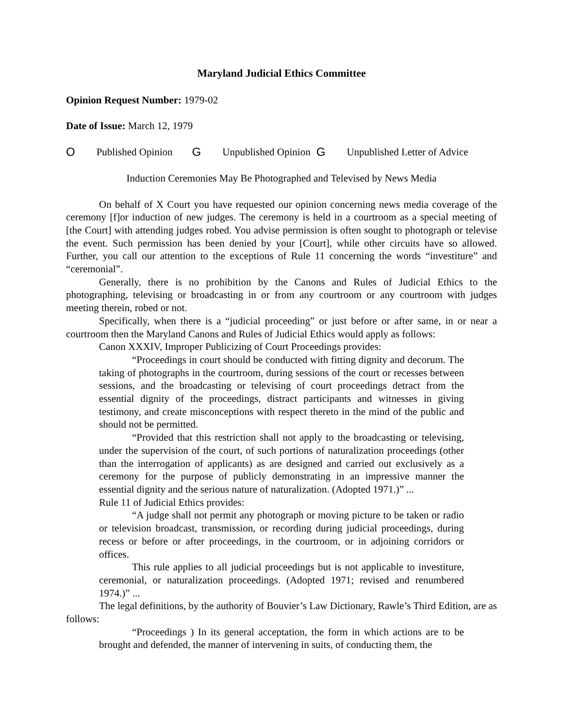Maryland Judicial Ethics Committee
Opinion Request Number: 1979-02
Date of Issue: March 12, 1979
O Published Opinion G Unpublished Opinion G Unpublished Letter of Advice
Induction Ceremonies May Be Photographed and Televised by News Media
On behalf of X Court you have requested our opinion concerning news media coverage of the ceremony [f]or induction of new judges. The ceremony is held in a courtroom as a special meeting of [the Court] with attending judges robed. You advise permission is often sought to photograph or televise the event. Such permission has been denied by your [Court], while other circuits have so allowed. Further, you call our attention to the exceptions of Rule 11 concerning the words “investiture” and “ceremonial”.
Generally, there is no prohibition by the Canons and Rules of Judicial Ethics to the photographing, televising or broadcasting in or from any courtroom or any courtroom with judges meeting therein, robed or not.
Specifically, when there is a “judicial proceeding” or just before or after same, in or near a courtroom then the Maryland Canons and Rules of Judicial Ethics would apply as follows:
Canon XXXIV, Improper Publicizing of Court Proceedings provides:
“Proceedings in court should be conducted with fitting dignity and decorum. The taking of photographs in the courtroom, during sessions of the court or recesses between sessions, and the broadcasting or televising of court proceedings detract from the essential dignity of the proceedings, distract participants and witnesses in giving testimony, and create misconceptions with respect thereto in the mind of the public and should not be permitted.
“Provided that this restriction shall not apply to the broadcasting or televising, under the supervision of the court, of such portions of naturalization proceedings (other than the interrogation of applicants) as are designed and carried out exclusively as a ceremony for the purpose of publicly demonstrating in an impressive manner the essential dignity and the serious nature of naturalization. (Adopted 1971.)” ...
Rule 11 of Judicial Ethics provides:
“A judge shall not permit any photograph or moving picture to be taken or radio or television broadcast, transmission, or recording during judicial proceedings, during recess or before or after proceedings, in the courtroom, or in adjoining corridors or offices.
This rule applies to all judicial proceedings but is not applicable to investiture, ceremonial, or naturalization proceedings. (Adopted 1971; revised and renumbered 1974.)” ...
The legal definitions, by the authority of Bouvier’s Law Dictionary, Rawle’s Third Edition, are as follows:
“Proceedings ) In its general acceptation, the form in which actions are to be brought and defended, the manner of intervening in suits, of conducting them, the